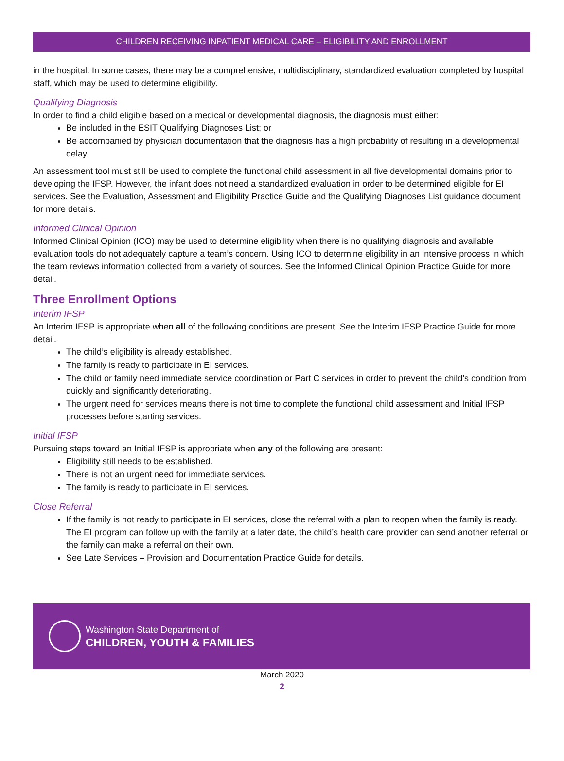CHILDREN RECEIVING INPATIENT MEDICAL CARE – ELIGIBILITY AND ENROLLMENT
in the hospital. In some cases, there may be a comprehensive, multidisciplinary, standardized evaluation completed by hospital staff, which may be used to determine eligibility.
Qualifying Diagnosis
In order to find a child eligible based on a medical or developmental diagnosis, the diagnosis must either:
Be included in the ESIT Qualifying Diagnoses List; or
Be accompanied by physician documentation that the diagnosis has a high probability of resulting in a developmental delay.
An assessment tool must still be used to complete the functional child assessment in all five developmental domains prior to developing the IFSP. However, the infant does not need a standardized evaluation in order to be determined eligible for EI services. See the Evaluation, Assessment and Eligibility Practice Guide and the Qualifying Diagnoses List guidance document for more details.
Informed Clinical Opinion
Informed Clinical Opinion (ICO) may be used to determine eligibility when there is no qualifying diagnosis and available evaluation tools do not adequately capture a team’s concern. Using ICO to determine eligibility in an intensive process in which the team reviews information collected from a variety of sources. See the Informed Clinical Opinion Practice Guide for more detail.
Three Enrollment Options
Interim IFSP
An Interim IFSP is appropriate when all of the following conditions are present. See the Interim IFSP Practice Guide for more detail.
The child’s eligibility is already established.
The family is ready to participate in EI services.
The child or family need immediate service coordination or Part C services in order to prevent the child’s condition from quickly and significantly deteriorating.
The urgent need for services means there is not time to complete the functional child assessment and Initial IFSP processes before starting services.
Initial IFSP
Pursuing steps toward an Initial IFSP is appropriate when any of the following are present:
Eligibility still needs to be established.
There is not an urgent need for immediate services.
The family is ready to participate in EI services.
Close Referral
If the family is not ready to participate in EI services, close the referral with a plan to reopen when the family is ready. The EI program can follow up with the family at a later date, the child’s health care provider can send another referral or the family can make a referral on their own.
See Late Services – Provision and Documentation Practice Guide for details.
Washington State Department of
CHILDREN, YOUTH & FAMILIES
March 2020
2